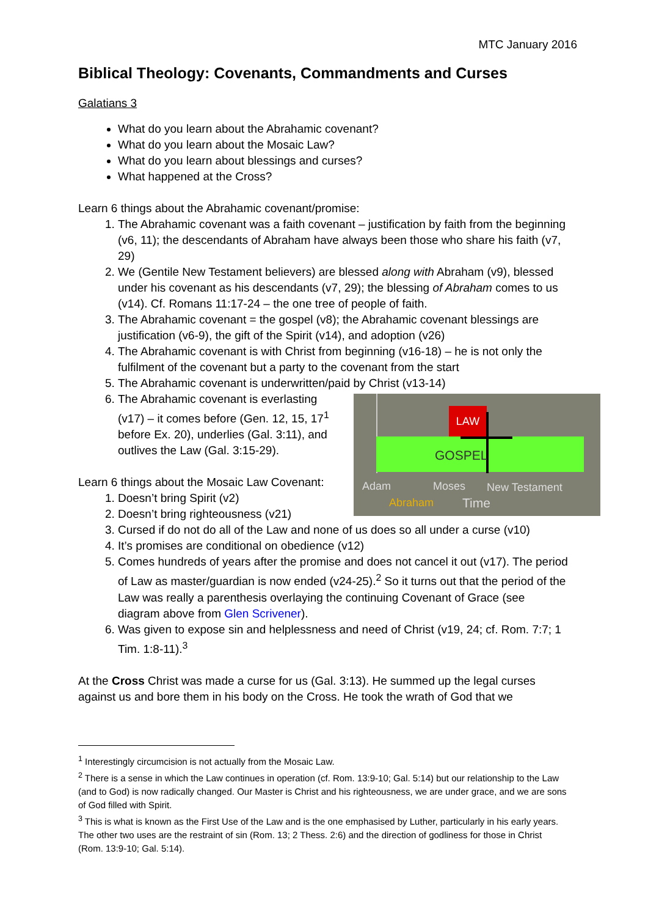MTC January 2016
Biblical Theology: Covenants, Commandments and Curses
Galatians 3
What do you learn about the Abrahamic covenant?
What do you learn about the Mosaic Law?
What do you learn about blessings and curses?
What happened at the Cross?
Learn 6 things about the Abrahamic covenant/promise:
1. The Abrahamic covenant was a faith covenant – justification by faith from the beginning (v6, 11); the descendants of Abraham have always been those who share his faith (v7, 29)
2. We (Gentile New Testament believers) are blessed along with Abraham (v9), blessed under his covenant as his descendants (v7, 29); the blessing of Abraham comes to us (v14). Cf. Romans 11:17-24 – the one tree of people of faith.
3. The Abrahamic covenant = the gospel (v8); the Abrahamic covenant blessings are justification (v6-9), the gift of the Spirit (v14), and adoption (v26)
4. The Abrahamic covenant is with Christ from beginning (v16-18) – he is not only the fulfilment of the covenant but a party to the covenant from the start
5. The Abrahamic covenant is underwritten/paid by Christ (v13-14)
6. LAW
GOSPEL
Adam Moses New Testament
Abraham Time
The Abrahamic covenant is everlasting (v17) – it comes before (Gen. 12, 15, 17<sup>1</sup> before Ex. 20), underlies (Gal. 3:11), and outlives the Law (Gal. 3:15-29).
Learn 6 things about the Mosaic Law Covenant:
1. Doesn’t bring Spirit (v2)
2. Doesn’t bring righteousness (v21)
3. Cursed if do not do all of the Law and none of us does so all under a curse (v10)
4. It’s promises are conditional on obedience (v12)
5. Comes hundreds of years after the promise and does not cancel it out (v17). The period of Law as master/guardian is now ended (v24-25).<sup>2</sup> So it turns out that the period of the Law was really a parenthesis overlaying the continuing Covenant of Grace (see diagram above from Glen Scrivener).
6. Was given to expose sin and helplessness and need of Christ (v19, 24; cf. Rom. 7:7; 1 Tim. 1:8-11).<sup>3</sup>
At the Cross Christ was made a curse for us (Gal. 3:13). He summed up the legal curses against us and bore them in his body on the Cross. He took the wrath of God that we
<sup>1</sup> Interestingly circumcision is not actually from the Mosaic Law.
<sup>2</sup> There is a sense in which the Law continues in operation (cf. Rom. 13:9-10; Gal. 5:14) but our relationship to the Law (and to God) is now radically changed. Our Master is Christ and his righteousness, we are under grace, and we are sons of God filled with Spirit.
<sup>3</sup> This is what is known as the First Use of the Law and is the one emphasised by Luther, particularly in his early years. The other two uses are the restraint of sin (Rom. 13; 2 Thess. 2:6) and the direction of godliness for those in Christ (Rom. 13:9-10; Gal. 5:14).